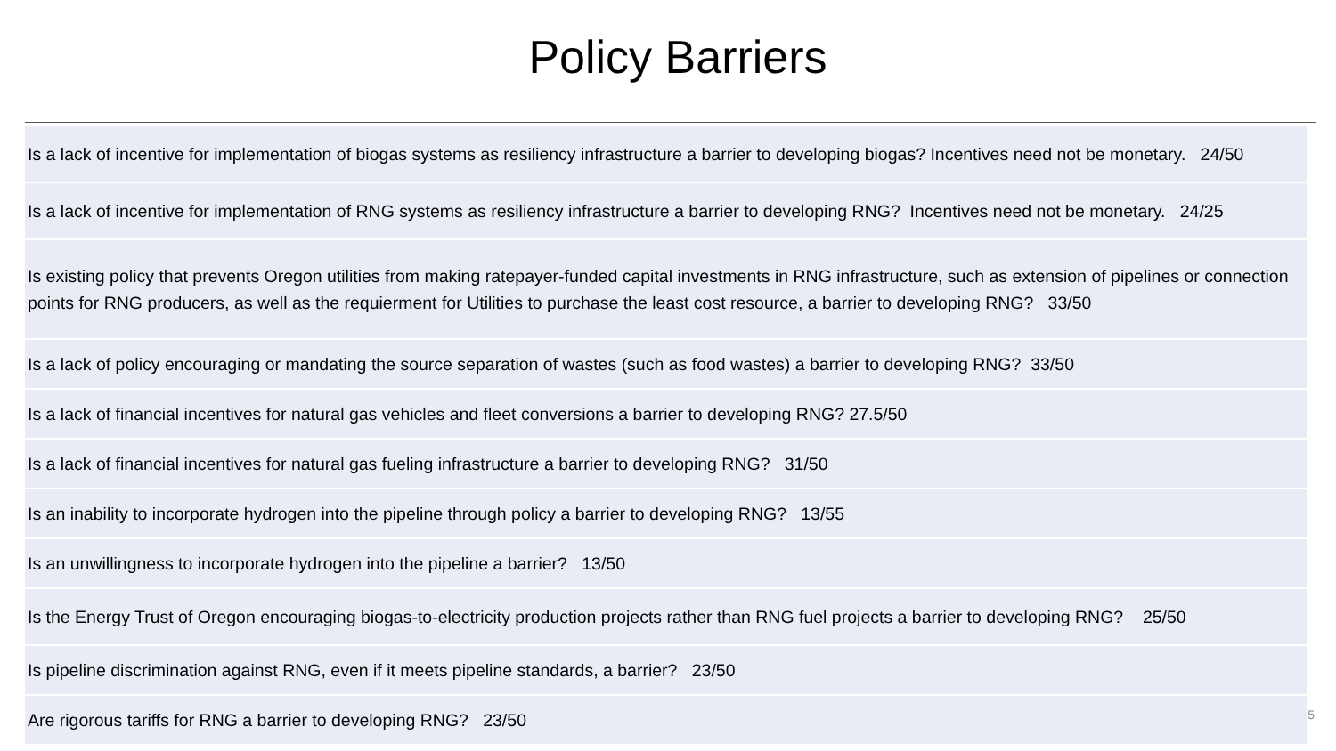Policy Barriers
| Is a lack of incentive for implementation of biogas systems as resiliency infrastructure a barrier to developing biogas? Incentives need not be monetary. 24/50 |
| Is a lack of incentive for implementation of RNG systems as resiliency infrastructure a barrier to developing RNG? Incentives need not be monetary. 24/25 |
| Is existing policy that prevents Oregon utilities from making ratepayer-funded capital investments in RNG infrastructure, such as extension of pipelines or connection points for RNG producers, as well as the requierment for Utilities to purchase the least cost resource, a barrier to developing RNG? 33/50 |
| Is a lack of policy encouraging or mandating the source separation of wastes (such as food wastes) a barrier to developing RNG? 33/50 |
| Is a lack of financial incentives for natural gas vehicles and fleet conversions a barrier to developing RNG? 27.5/50 |
| Is a lack of financial incentives for natural gas fueling infrastructure a barrier to developing RNG? 31/50 |
| Is an inability to incorporate hydrogen into the pipeline through policy a barrier to developing RNG? 13/55 |
| Is an unwillingness to incorporate hydrogen into the pipeline a barrier? 13/50 |
| Is the Energy Trust of Oregon encouraging biogas-to-electricity production projects rather than RNG fuel projects a barrier to developing RNG? 25/50 |
| Is pipeline discrimination against RNG, even if it meets pipeline standards, a barrier? 23/50 |
| Are rigorous tariffs for RNG a barrier to developing RNG? 23/50 |
5